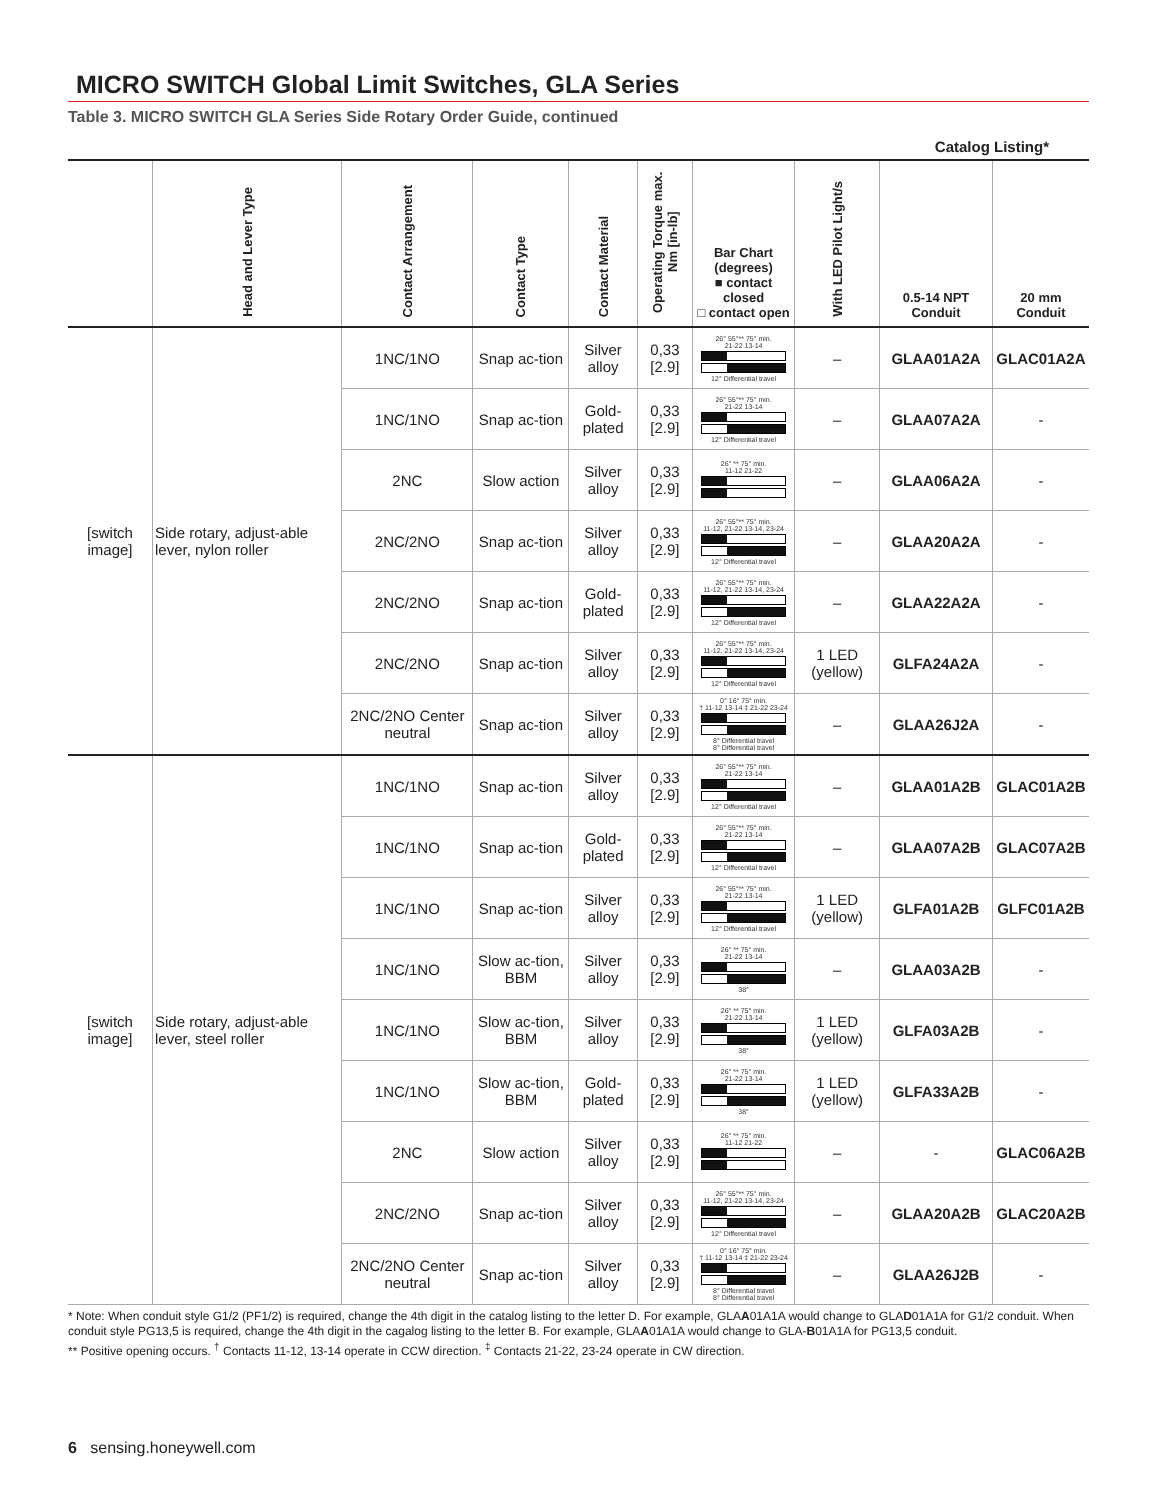MICRO SWITCH Global Limit Switches, GLA Series
Table 3. MICRO SWITCH GLA Series Side Rotary Order Guide, continued
Catalog Listing*
| | Head and Lever Type | Contact Arrangement | Contact Type | Contact Material | Operating Torque max. Nm [in-lb] | Bar Chart (degrees) ■ contact closed □ contact open | With LED Pilot Light/s | 0.5-14 NPT Conduit | 20 mm Conduit |
| --- | --- | --- | --- | --- | --- | --- | --- | --- | --- |
| [switch image] | Side rotary, adjust-able lever, nylon roller | 1NC/1NO | Snap ac-tion | Silver alloy | 0,33 [2.9] | 26° 55°** 75° min. 21-22 13-14 12° Differential travel | – | GLAA01A2A | GLAC01A2A |
| | | 1NC/1NO | Snap ac-tion | Gold-plated | 0,33 [2.9] | 26° 55°** 75° min. 21-22 13-14 12° Differential travel | – | GLAA07A2A | - |
| | | 2NC | Slow action | Silver alloy | 0,33 [2.9] | 26° ** 75° min. 11-12 21-22 | – | GLAA06A2A | - |
| | | 2NC/2NO | Snap ac-tion | Silver alloy | 0,33 [2.9] | 26° 55°** 75° min. 11-12, 21-22 13-14, 23-24 12° Differential travel | – | GLAA20A2A | - |
| | | 2NC/2NO | Snap ac-tion | Gold-plated | 0,33 [2.9] | 26° 55°** 75° min. 11-12, 21-22 13-14, 23-24 12° Differential travel | – | GLAA22A2A | - |
| | | 2NC/2NO | Snap ac-tion | Silver alloy | 0,33 [2.9] | 26° 55°** 75° min. 11-12, 21-22 13-14, 23-24 12° Differential travel | 1 LED (yellow) | GLFA24A2A | - |
| | | 2NC/2NO Center neutral | Snap ac-tion | Silver alloy | 0,33 [2.9] | 0° 16° 75° min. † 11-12 13-14 ‡ 21-22 23-24 8° Differential travel 8° Differential travel | – | GLAA26J2A | - |
| [switch image] | Side rotary, adjust-able lever, steel roller | 1NC/1NO | Snap ac-tion | Silver alloy | 0,33 [2.9] | 26° 55°** 75° min. 21-22 13-14 12° Differential travel | – | GLAA01A2B | GLAC01A2B |
| | | 1NC/1NO | Snap ac-tion | Gold-plated | 0,33 [2.9] | 26° 55°** 75° min. 21-22 13-14 12° Differential travel | – | GLAA07A2B | GLAC07A2B |
| | | 1NC/1NO | Snap ac-tion | Silver alloy | 0,33 [2.9] | 26° 55°** 75° min. 21-22 13-14 12° Differential travel | 1 LED (yellow) | GLFA01A2B | GLFC01A2B |
| | | 1NC/1NO | Slow ac-tion, BBM | Silver alloy | 0,33 [2.9] | 26° ** 75° min. 21-22 13-14 38° | – | GLAA03A2B | - |
| | | 1NC/1NO | Slow ac-tion, BBM | Silver alloy | 0,33 [2.9] | 26° ** 75° min. 21-22 13-14 38° | 1 LED (yellow) | GLFA03A2B | - |
| | | 1NC/1NO | Slow ac-tion, BBM | Gold-plated | 0,33 [2.9] | 26° ** 75° min. 21-22 13-14 38° | 1 LED (yellow) | GLFA33A2B | - |
| | | 2NC | Slow action | Silver alloy | 0,33 [2.9] | 26° ** 75° min. 11-12 21-22 | – | - | GLAC06A2B |
| | | 2NC/2NO | Snap ac-tion | Silver alloy | 0,33 [2.9] | 26° 55°** 75° min. 11-12, 21-22 13-14, 23-24 12° Differential travel | – | GLAA20A2B | GLAC20A2B |
| | | 2NC/2NO Center neutral | Snap ac-tion | Silver alloy | 0,33 [2.9] | 0° 16° 75° min. † 11-12 13-14 ‡ 21-22 23-24 8° Differential travel 8° Differential travel | – | GLAA26J2B | - |
* Note: When conduit style G1/2 (PF1/2) is required, change the 4th digit in the catalog listing to the letter D. For example, GLAA01A1A would change to GLAD01A1A for G1/2 conduit. When conduit style PG13,5 is required, change the 4th digit in the cagalog listing to the letter B. For example, GLAA01A1A would change to GLA-B01A1A for PG13,5 conduit.
** Positive opening occurs. <sup>†</sup> Contacts 11-12, 13-14 operate in CCW direction. <sup>‡</sup> Contacts 21-22, 23-24 operate in CW direction.
6 sensing.honeywell.com